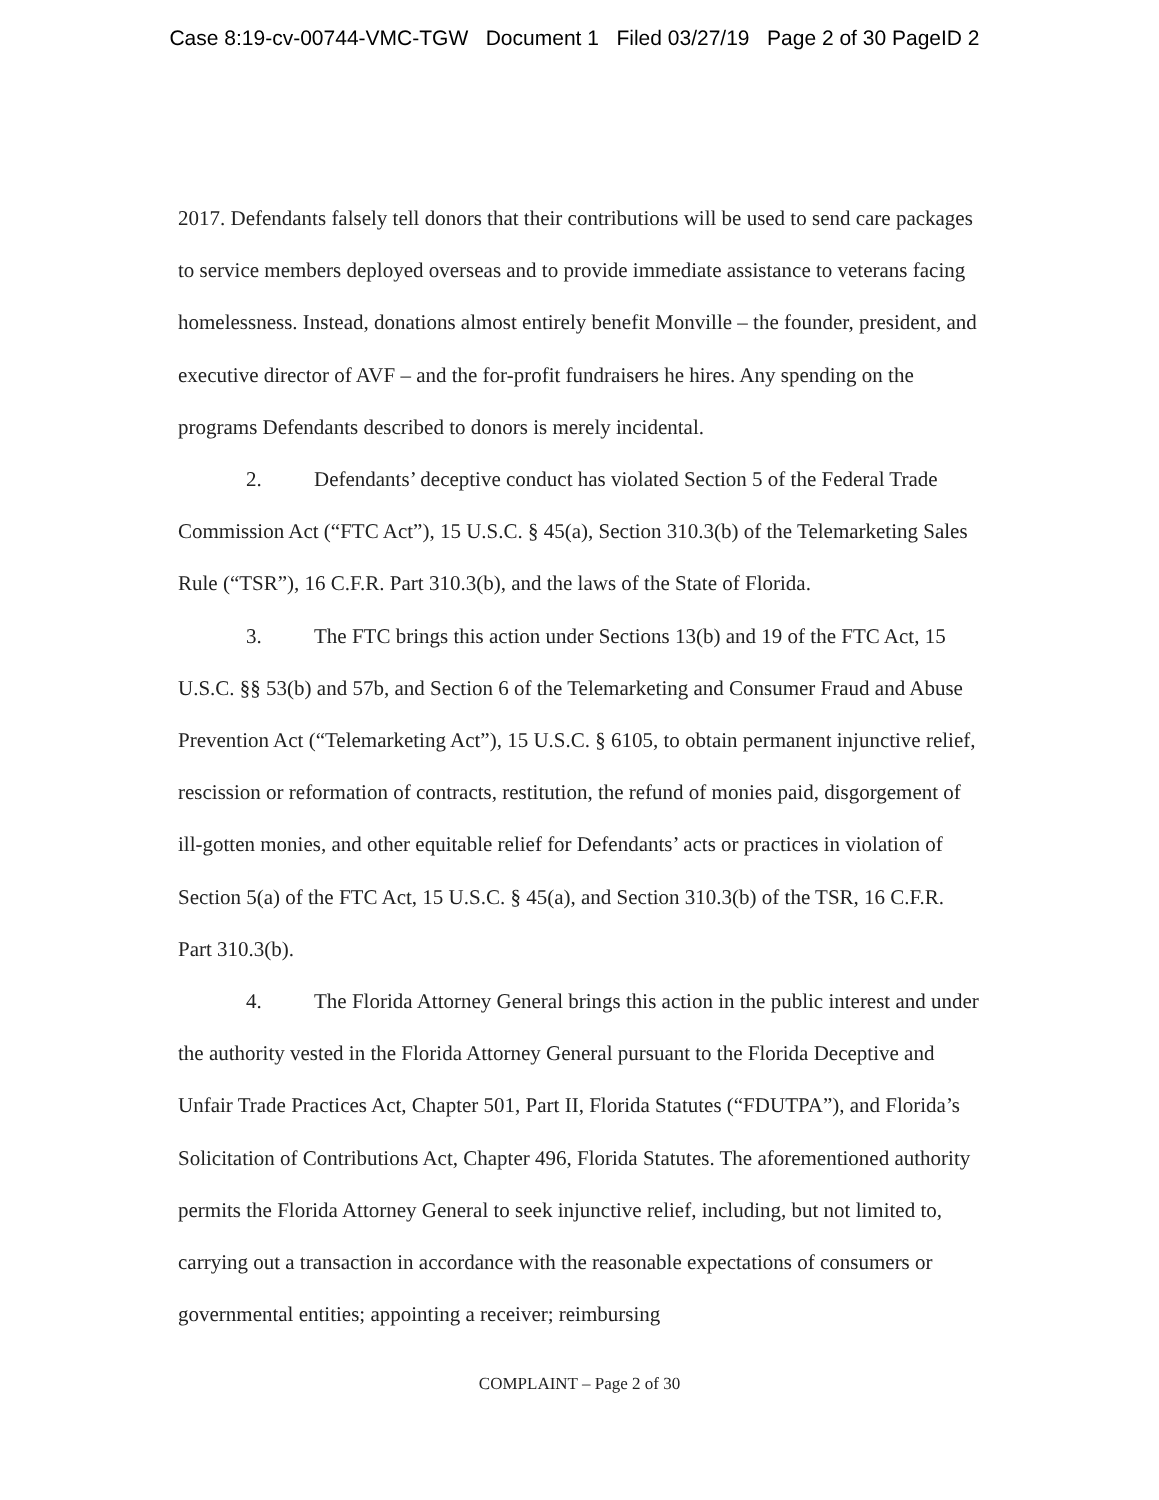Case 8:19-cv-00744-VMC-TGW Document 1 Filed 03/27/19 Page 2 of 30 PageID 2
2017. Defendants falsely tell donors that their contributions will be used to send care packages to service members deployed overseas and to provide immediate assistance to veterans facing homelessness. Instead, donations almost entirely benefit Monville – the founder, president, and executive director of AVF – and the for-profit fundraisers he hires. Any spending on the programs Defendants described to donors is merely incidental.
2. Defendants’ deceptive conduct has violated Section 5 of the Federal Trade Commission Act (“FTC Act”), 15 U.S.C. § 45(a), Section 310.3(b) of the Telemarketing Sales Rule (“TSR”), 16 C.F.R. Part 310.3(b), and the laws of the State of Florida.
3. The FTC brings this action under Sections 13(b) and 19 of the FTC Act, 15 U.S.C. §§ 53(b) and 57b, and Section 6 of the Telemarketing and Consumer Fraud and Abuse Prevention Act (“Telemarketing Act”), 15 U.S.C. § 6105, to obtain permanent injunctive relief, rescission or reformation of contracts, restitution, the refund of monies paid, disgorgement of ill-gotten monies, and other equitable relief for Defendants’ acts or practices in violation of Section 5(a) of the FTC Act, 15 U.S.C. § 45(a), and Section 310.3(b) of the TSR, 16 C.F.R. Part 310.3(b).
4. The Florida Attorney General brings this action in the public interest and under the authority vested in the Florida Attorney General pursuant to the Florida Deceptive and Unfair Trade Practices Act, Chapter 501, Part II, Florida Statutes (“FDUTPA”), and Florida’s Solicitation of Contributions Act, Chapter 496, Florida Statutes. The aforementioned authority permits the Florida Attorney General to seek injunctive relief, including, but not limited to, carrying out a transaction in accordance with the reasonable expectations of consumers or governmental entities; appointing a receiver; reimbursing
COMPLAINT – Page 2 of 30